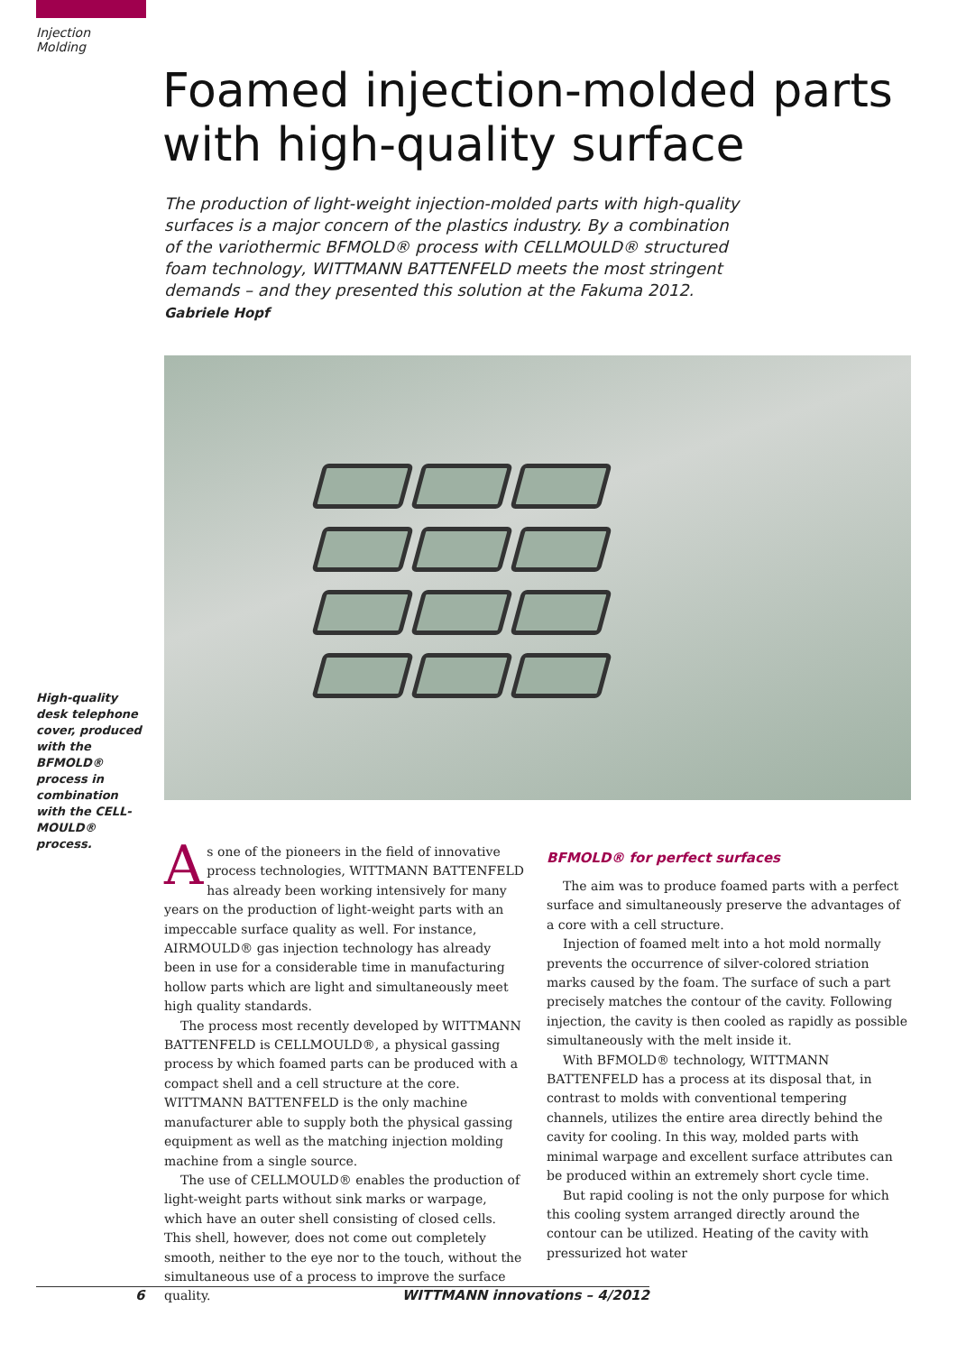Injection
Molding
Foamed injection-molded parts with high-quality surface
The production of light-weight injection-molded parts with high-quality surfaces is a major concern of the plastics industry. By a combination of the variothermic BFMOLD® process with CELLMOULD® structured foam technology, WITTMANN BATTENFELD meets the most stringent demands – and they presented this solution at the Fakuma 2012.
Gabriele Hopf
High-quality desk telephone cover, produced with the BFMOLD® process in combination with the CELL-MOULD® process.
As one of the pioneers in the field of innovative process technologies, WITTMANN BATTENFELD has already been working intensively for many years on the production of light-weight parts with an impeccable surface quality as well. For instance, AIRMOULD® gas injection technology has already been in use for a considerable time in manufacturing hollow parts which are light and simultaneously meet high quality standards.
The process most recently developed by WITTMANN BATTENFELD is CELLMOULD®, a physical gassing process by which foamed parts can be produced with a compact shell and a cell structure at the core. WITTMANN BATTENFELD is the only machine manufacturer able to supply both the physical gassing equipment as well as the matching injection molding machine from a single source.
The use of CELLMOULD® enables the production of light-weight parts without sink marks or warpage, which have an outer shell consisting of closed cells. This shell, however, does not come out completely smooth, neither to the eye nor to the touch, without the simultaneous use of a process to improve the surface quality.
BFMOLD® for perfect surfaces
The aim was to produce foamed parts with a perfect surface and simultaneously preserve the advantages of a core with a cell structure.
Injection of foamed melt into a hot mold normally prevents the occurrence of silver-colored striation marks caused by the foam. The surface of such a part precisely matches the contour of the cavity. Following injection, the cavity is then cooled as rapidly as possible simultaneously with the melt inside it.
With BFMOLD® technology, WITTMANN BATTENFELD has a process at its disposal that, in contrast to molds with conventional tempering channels, utilizes the entire area directly behind the cavity for cooling. In this way, molded parts with minimal warpage and excellent surface attributes can be produced within an extremely short cycle time.
But rapid cooling is not the only purpose for which this cooling system arranged directly around the contour can be utilized. Heating of the cavity with pressurized hot water
6 WITTMANN innovations – 4/2012